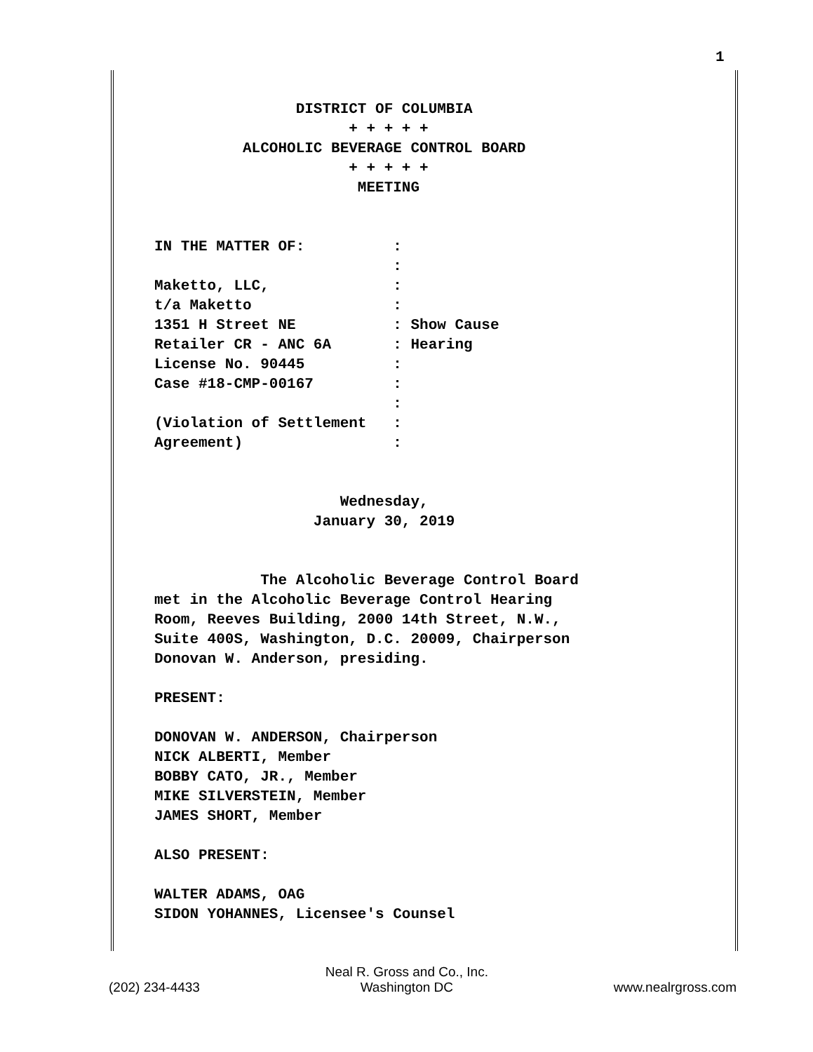1
                DISTRICT OF COLUMBIA
                      + + + + +
          ALCOHOLIC BEVERAGE CONTROL BOARD
                      + + + + +
                       MEETING


IN THE MATTER OF:          :
                           :
Maketto, LLC,              :
t/a Maketto                :
1351 H Street NE           : Show Cause
Retailer CR - ANC 6A       : Hearing
License No. 90445          :
Case #18-CMP-00167         :
                           :
(Violation of Settlement   :
Agreement)                 :


                     Wednesday,
                  January 30, 2019


            The Alcoholic Beverage Control Board
met in the Alcoholic Beverage Control Hearing
Room, Reeves Building, 2000 14th Street, N.W.,
Suite 400S, Washington, D.C. 20009, Chairperson
Donovan W. Anderson, presiding.

PRESENT:

DONOVAN W. ANDERSON, Chairperson
NICK ALBERTI, Member
BOBBY CATO, JR., Member
MIKE SILVERSTEIN, Member
JAMES SHORT, Member

ALSO PRESENT:

WALTER ADAMS, OAG
SIDON YOHANNES, Licensee's Counsel
(202) 234-4433 Neal R. Gross and Co., Inc.
Washington DC www.nealrgross.com